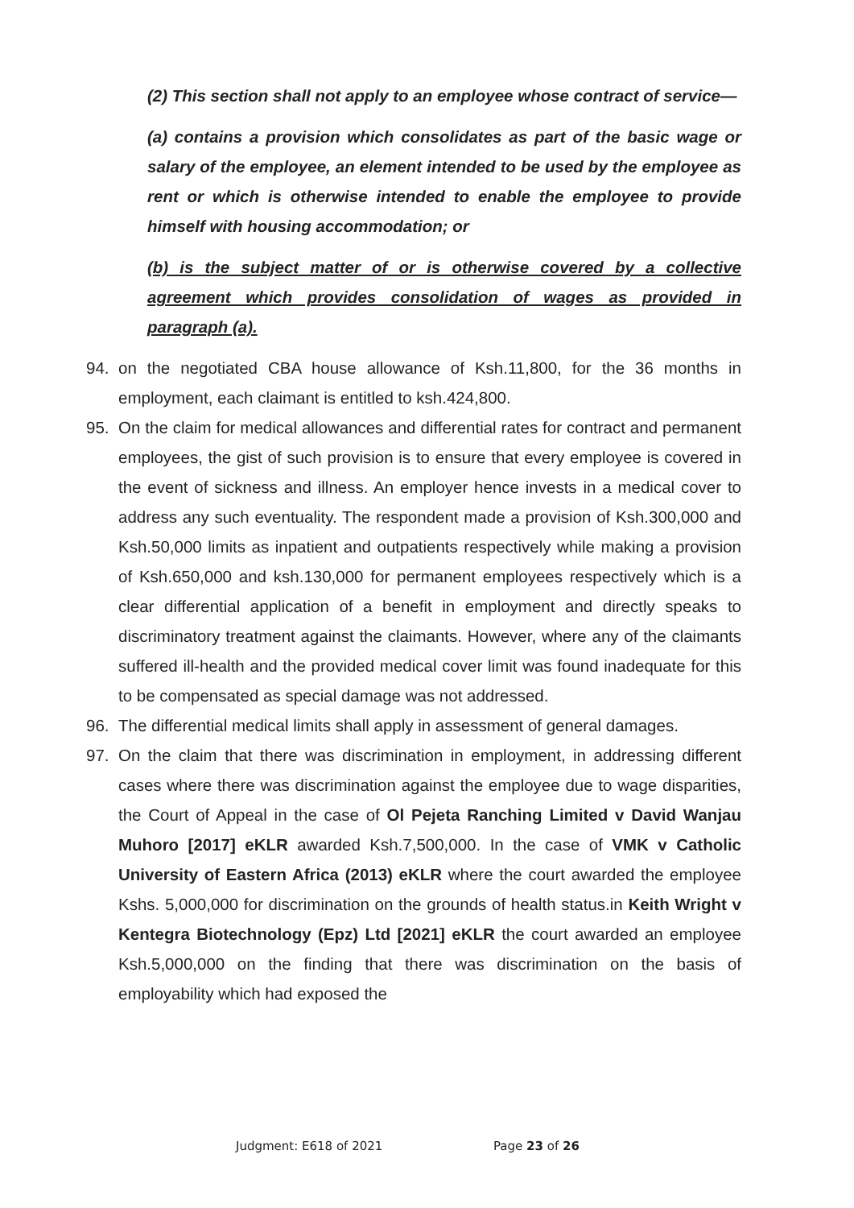(2) This section shall not apply to an employee whose contract of service—
(a) contains a provision which consolidates as part of the basic wage or salary of the employee, an element intended to be used by the employee as rent or which is otherwise intended to enable the employee to provide himself with housing accommodation; or
(b) is the subject matter of or is otherwise covered by a collective agreement which provides consolidation of wages as provided in paragraph (a).
94. on the negotiated CBA house allowance of Ksh.11,800, for the 36 months in employment, each claimant is entitled to ksh.424,800.
95. On the claim for medical allowances and differential rates for contract and permanent employees, the gist of such provision is to ensure that every employee is covered in the event of sickness and illness. An employer hence invests in a medical cover to address any such eventuality. The respondent made a provision of Ksh.300,000 and Ksh.50,000 limits as inpatient and outpatients respectively while making a provision of Ksh.650,000 and ksh.130,000 for permanent employees respectively which is a clear differential application of a benefit in employment and directly speaks to discriminatory treatment against the claimants. However, where any of the claimants suffered ill-health and the provided medical cover limit was found inadequate for this to be compensated as special damage was not addressed.
96. The differential medical limits shall apply in assessment of general damages.
97. On the claim that there was discrimination in employment, in addressing different cases where there was discrimination against the employee due to wage disparities, the Court of Appeal in the case of Ol Pejeta Ranching Limited v David Wanjau Muhoro [2017] eKLR awarded Ksh.7,500,000. In the case of VMK v Catholic University of Eastern Africa (2013) eKLR where the court awarded the employee Kshs. 5,000,000 for discrimination on the grounds of health status.in Keith Wright v Kentegra Biotechnology (Epz) Ltd [2021] eKLR the court awarded an employee Ksh.5,000,000 on the finding that there was discrimination on the basis of employability which had exposed the
Judgment: E618 of 2021 Page 23 of 26